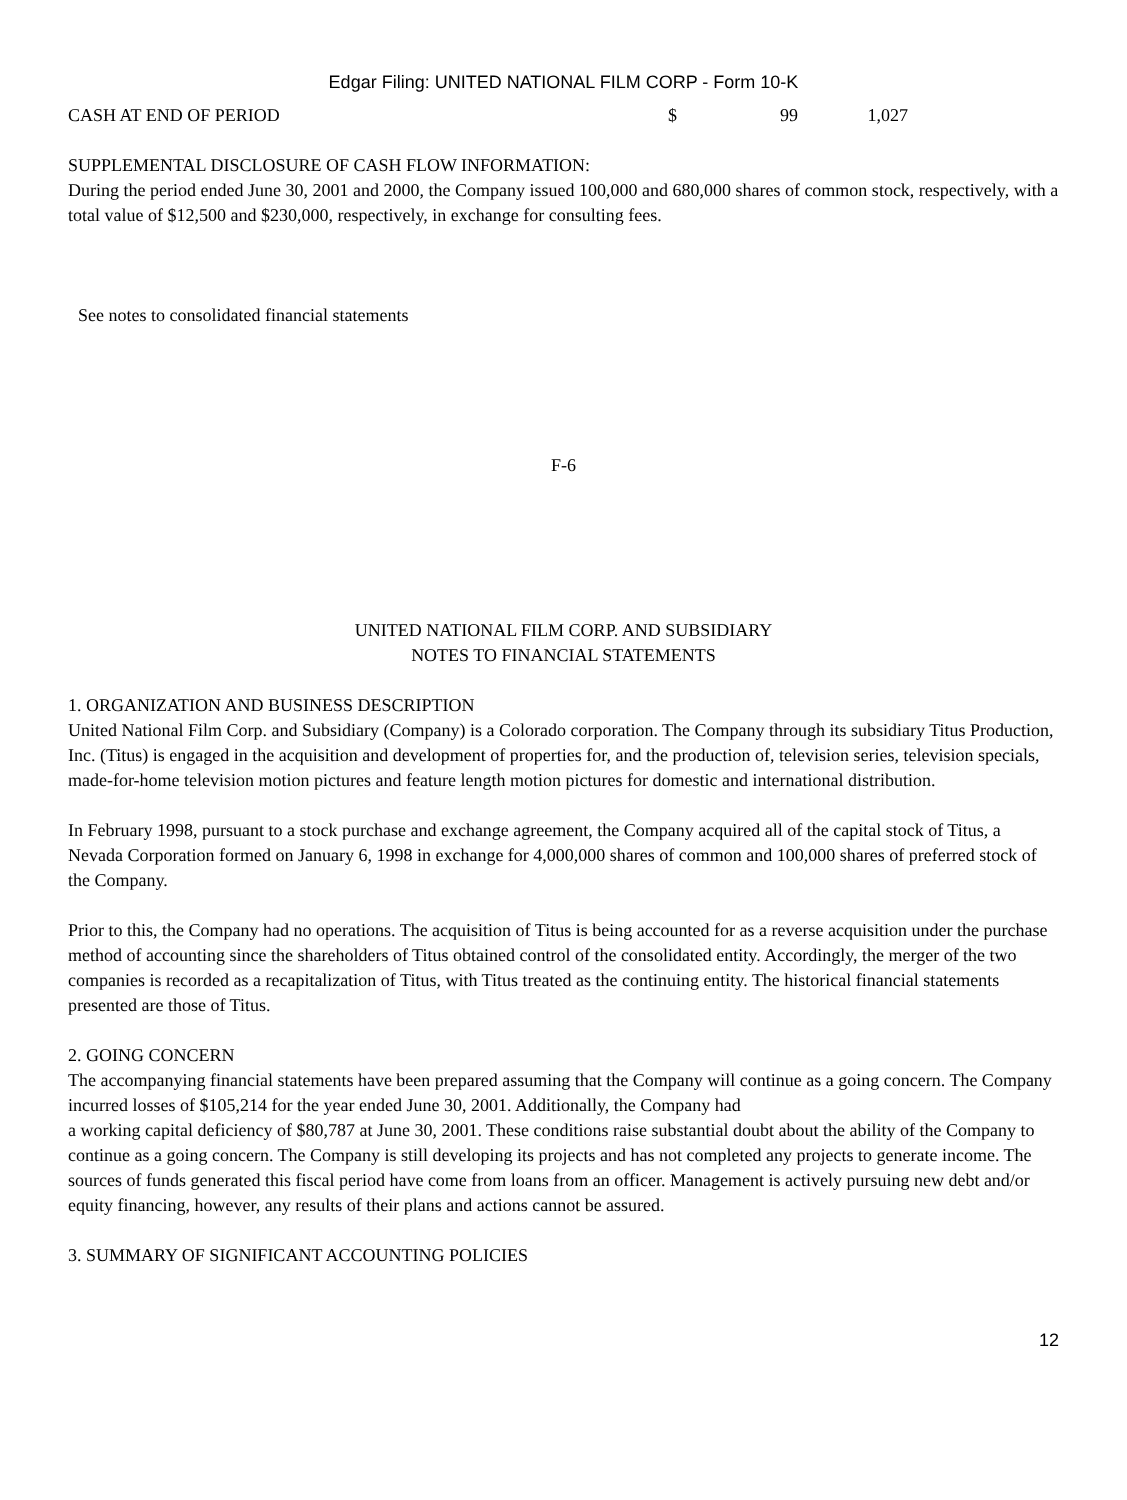Edgar Filing: UNITED NATIONAL FILM CORP - Form 10-K
| CASH AT END OF PERIOD | $ | 99 | 1,027 | |
SUPPLEMENTAL DISCLOSURE OF CASH FLOW INFORMATION:
During the period ended June 30, 2001 and 2000, the Company issued 100,000 and 680,000 shares of common stock, respectively, with a total value of $12,500 and $230,000, respectively, in exchange for consulting fees.
See notes to consolidated financial statements
F-6
UNITED NATIONAL FILM CORP. AND SUBSIDIARY
NOTES TO FINANCIAL STATEMENTS
1. ORGANIZATION AND BUSINESS DESCRIPTION
United National Film Corp. and Subsidiary (Company) is a Colorado corporation. The Company through its subsidiary Titus Production, Inc. (Titus) is engaged in the acquisition and development of properties for, and the production of, television series, television specials, made-for-home television motion pictures and feature length motion pictures for domestic and international distribution.
In February 1998, pursuant to a stock purchase and exchange agreement, the Company acquired all of the capital stock of Titus, a Nevada Corporation formed on January 6, 1998 in exchange for 4,000,000 shares of common and 100,000 shares of preferred stock of the Company.
Prior to this, the Company had no operations. The acquisition of Titus is being accounted for as a reverse acquisition under the purchase method of accounting since the shareholders of Titus obtained control of the consolidated entity. Accordingly, the merger of the two companies is recorded as a recapitalization of Titus, with Titus treated as the continuing entity. The historical financial statements presented are those of Titus.
2. GOING CONCERN
The accompanying financial statements have been prepared assuming that the Company will continue as a going concern. The Company incurred losses of $105,214 for the year ended June 30, 2001. Additionally, the Company had
a working capital deficiency of $80,787 at June 30, 2001. These conditions raise substantial doubt about the ability of the Company to continue as a going concern. The Company is still developing its projects and has not completed any projects to generate income. The sources of funds generated this fiscal period have come from loans from an officer. Management is actively pursuing new debt and/or equity financing, however, any results of their plans and actions cannot be assured.
3. SUMMARY OF SIGNIFICANT ACCOUNTING POLICIES
12